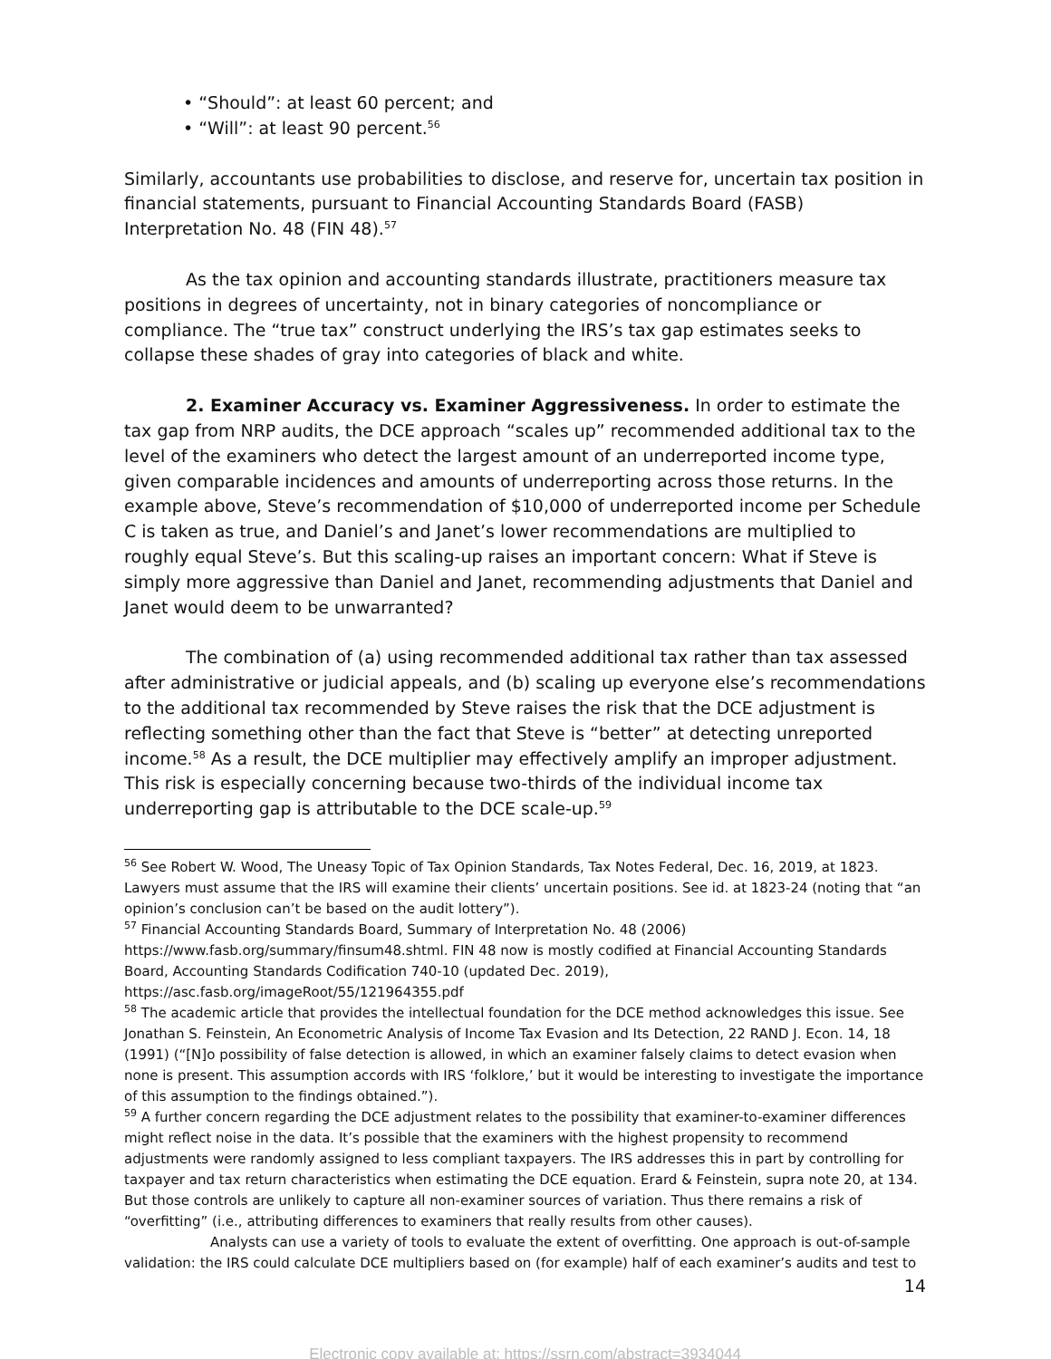• “Should”: at least 60 percent; and
• “Will”: at least 90 percent.<sup>56</sup>
Similarly, accountants use probabilities to disclose, and reserve for, uncertain tax position in financial statements, pursuant to Financial Accounting Standards Board (FASB) Interpretation No. 48 (FIN 48).<sup>57</sup>
As the tax opinion and accounting standards illustrate, practitioners measure tax positions in degrees of uncertainty, not in binary categories of noncompliance or compliance. The “true tax” construct underlying the IRS’s tax gap estimates seeks to collapse these shades of gray into categories of black and white.
2. Examiner Accuracy vs. Examiner Aggressiveness. In order to estimate the tax gap from NRP audits, the DCE approach “scales up” recommended additional tax to the level of the examiners who detect the largest amount of an underreported income type, given comparable incidences and amounts of underreporting across those returns. In the example above, Steve’s recommendation of $10,000 of underreported income per Schedule C is taken as true, and Daniel’s and Janet’s lower recommendations are multiplied to roughly equal Steve’s. But this scaling-up raises an important concern: What if Steve is simply more aggressive than Daniel and Janet, recommending adjustments that Daniel and Janet would deem to be unwarranted?
The combination of (a) using recommended additional tax rather than tax assessed after administrative or judicial appeals, and (b) scaling up everyone else’s recommendations to the additional tax recommended by Steve raises the risk that the DCE adjustment is reflecting something other than the fact that Steve is “better” at detecting unreported income.<sup>58</sup> As a result, the DCE multiplier may effectively amplify an improper adjustment. This risk is especially concerning because two-thirds of the individual income tax underreporting gap is attributable to the DCE scale-up.<sup>59</sup>
<sup>56</sup> See Robert W. Wood, The Uneasy Topic of Tax Opinion Standards, Tax Notes Federal, Dec. 16, 2019, at 1823. Lawyers must assume that the IRS will examine their clients’ uncertain positions. See id. at 1823-24 (noting that “an opinion’s conclusion can’t be based on the audit lottery”).
<sup>57</sup> Financial Accounting Standards Board, Summary of Interpretation No. 48 (2006) https://www.fasb.org/summary/finsum48.shtml. FIN 48 now is mostly codified at Financial Accounting Standards Board, Accounting Standards Codification 740-10 (updated Dec. 2019), https://asc.fasb.org/imageRoot/55/121964355.pdf
<sup>58</sup> The academic article that provides the intellectual foundation for the DCE method acknowledges this issue. See Jonathan S. Feinstein, An Econometric Analysis of Income Tax Evasion and Its Detection, 22 RAND J. Econ. 14, 18 (1991) (“[N]o possibility of false detection is allowed, in which an examiner falsely claims to detect evasion when none is present. This assumption accords with IRS ‘folklore,’ but it would be interesting to investigate the importance of this assumption to the findings obtained.”).
<sup>59</sup> A further concern regarding the DCE adjustment relates to the possibility that examiner-to-examiner differences might reflect noise in the data. It’s possible that the examiners with the highest propensity to recommend adjustments were randomly assigned to less compliant taxpayers. The IRS addresses this in part by controlling for taxpayer and tax return characteristics when estimating the DCE equation. Erard & Feinstein, supra note 20, at 134. But those controls are unlikely to capture all non-examiner sources of variation. Thus there remains a risk of “overfitting” (i.e., attributing differences to examiners that really results from other causes).
Analysts can use a variety of tools to evaluate the extent of overfitting. One approach is out-of-sample validation: the IRS could calculate DCE multipliers based on (for example) half of each examiner’s audits and test to
14
Electronic copy available at: https://ssrn.com/abstract=3934044